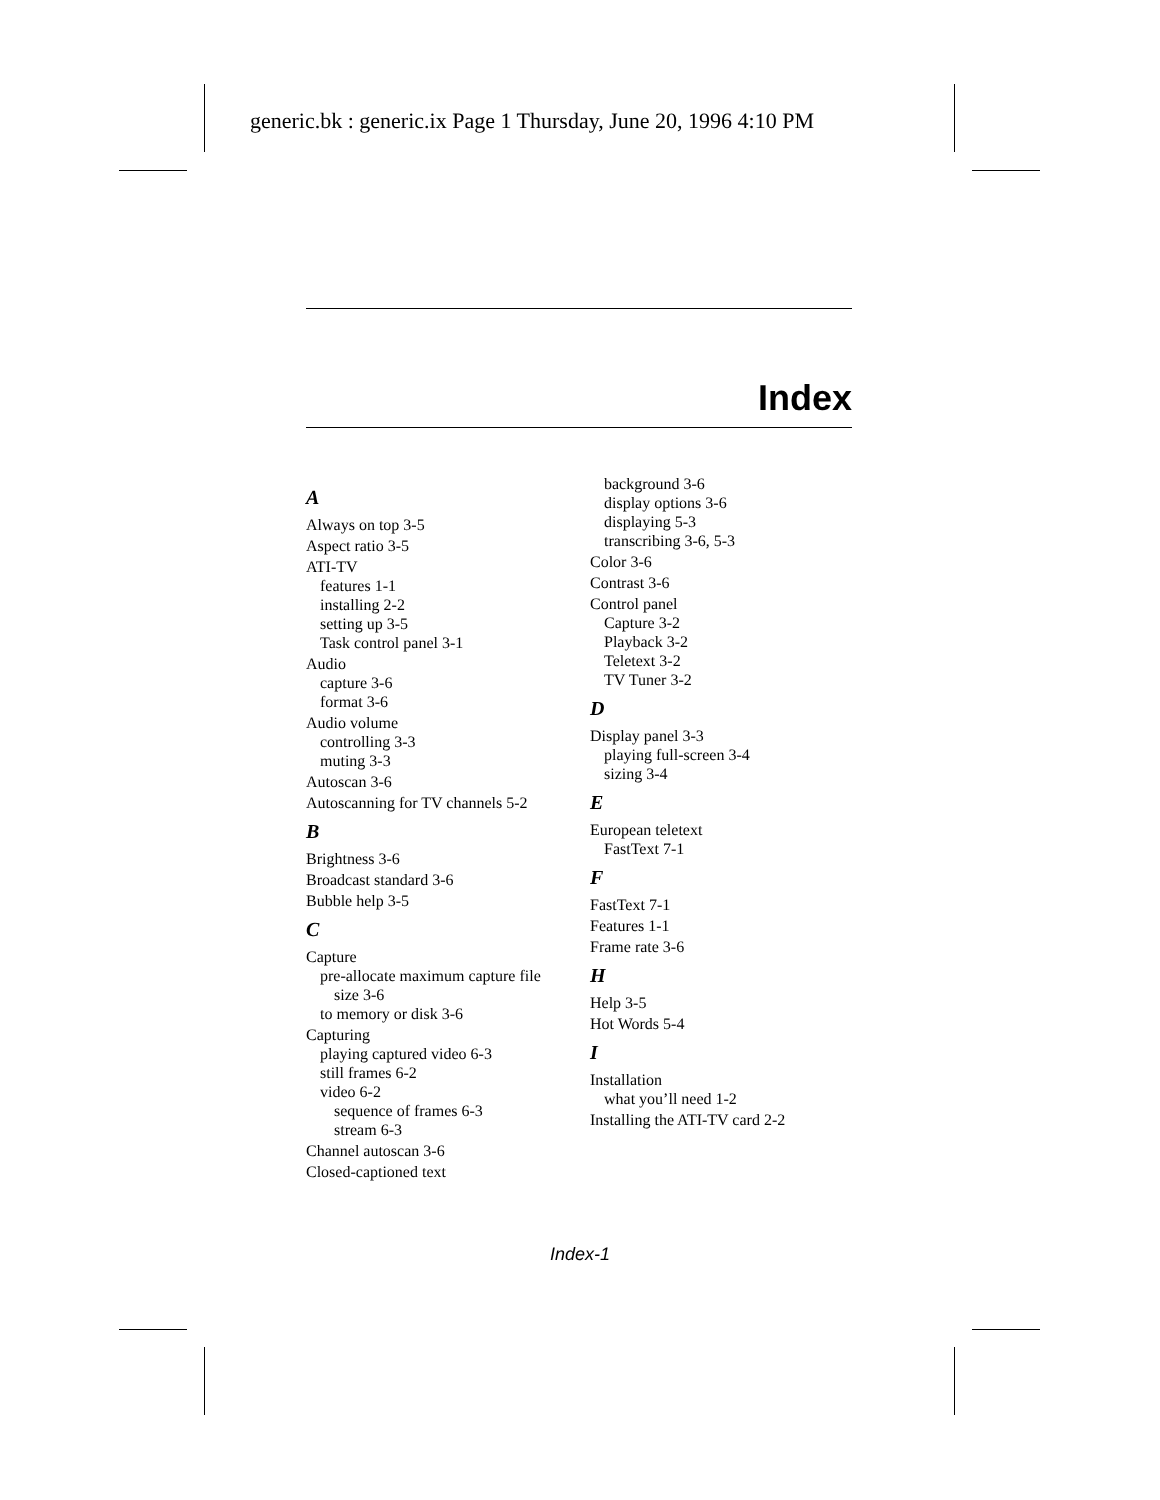generic.bk : generic.ix Page 1 Thursday, June 20, 1996 4:10 PM
Index
A
Always on top 3-5
Aspect ratio 3-5
ATI-TV
features 1-1
installing 2-2
setting up 3-5
Task control panel 3-1
Audio
capture 3-6
format 3-6
Audio volume
controlling 3-3
muting 3-3
Autoscan 3-6
Autoscanning for TV channels 5-2
B
Brightness 3-6
Broadcast standard 3-6
Bubble help 3-5
C
Capture
pre-allocate maximum capture file
size 3-6
to memory or disk 3-6
Capturing
playing captured video 6-3
still frames 6-2
video 6-2
sequence of frames 6-3
stream 6-3
Channel autoscan 3-6
Closed-captioned text
background 3-6
display options 3-6
displaying 5-3
transcribing 3-6, 5-3
Color 3-6
Contrast 3-6
Control panel
Capture 3-2
Playback 3-2
Teletext 3-2
TV Tuner 3-2
D
Display panel 3-3
playing full-screen 3-4
sizing 3-4
E
European teletext
FastText 7-1
F
FastText 7-1
Features 1-1
Frame rate 3-6
H
Help 3-5
Hot Words 5-4
I
Installation
what you’ll need 1-2
Installing the ATI-TV card 2-2
Index-1